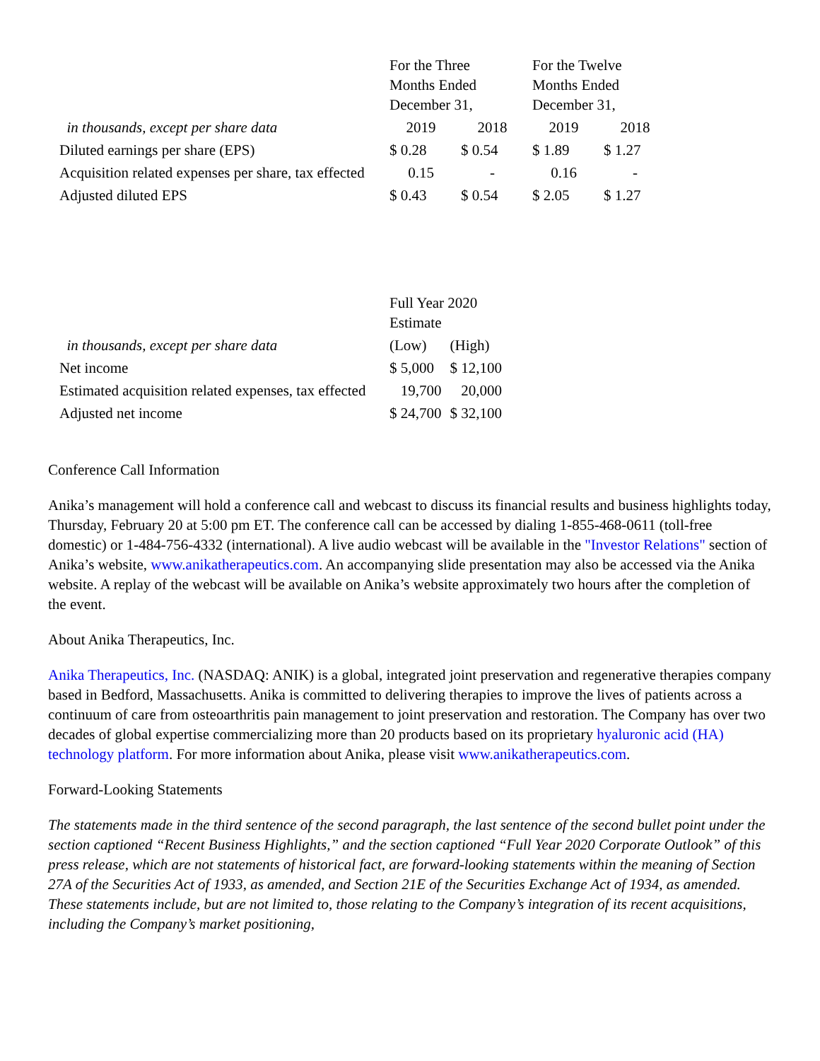| | For the Three Months Ended December 31, | | For the Twelve Months Ended December 31, | |
| --- | --- | --- | --- | --- |
| in thousands, except per share data | 2019 | 2018 | 2019 | 2018 |
| Diluted earnings per share (EPS) | $ 0.28 | $ 0.54 | $ 1.89 | $ 1.27 |
| Acquisition related expenses per share, tax effected | 0.15 | - | 0.16 | - |
| Adjusted diluted EPS | $ 0.43 | $ 0.54 | $ 2.05 | $ 1.27 |
| | Full Year 2020 Estimate | |
| --- | --- | --- |
| in thousands, except per share data | (Low) | (High) |
| Net income | $ 5,000 | $ 12,100 |
| Estimated acquisition related expenses, tax effected | 19,700 | 20,000 |
| Adjusted net income | $ 24,700 | $ 32,100 |
Conference Call Information
Anika’s management will hold a conference call and webcast to discuss its financial results and business highlights today, Thursday, February 20 at 5:00 pm ET. The conference call can be accessed by dialing 1-855-468-0611 (toll-free domestic) or 1-484-756-4332 (international). A live audio webcast will be available in the "Investor Relations" section of Anika’s website, www.anikatherapeutics.com. An accompanying slide presentation may also be accessed via the Anika website. A replay of the webcast will be available on Anika’s website approximately two hours after the completion of the event.
About Anika Therapeutics, Inc.
Anika Therapeutics, Inc. (NASDAQ: ANIK) is a global, integrated joint preservation and regenerative therapies company based in Bedford, Massachusetts. Anika is committed to delivering therapies to improve the lives of patients across a continuum of care from osteoarthritis pain management to joint preservation and restoration. The Company has over two decades of global expertise commercializing more than 20 products based on its proprietary hyaluronic acid (HA) technology platform. For more information about Anika, please visit www.anikatherapeutics.com.
Forward-Looking Statements
The statements made in the third sentence of the second paragraph, the last sentence of the second bullet point under the section captioned “Recent Business Highlights,” and the section captioned “Full Year 2020 Corporate Outlook” of this press release, which are not statements of historical fact, are forward-looking statements within the meaning of Section 27A of the Securities Act of 1933, as amended, and Section 21E of the Securities Exchange Act of 1934, as amended. These statements include, but are not limited to, those relating to the Company’s integration of its recent acquisitions, including the Company’s market positioning,